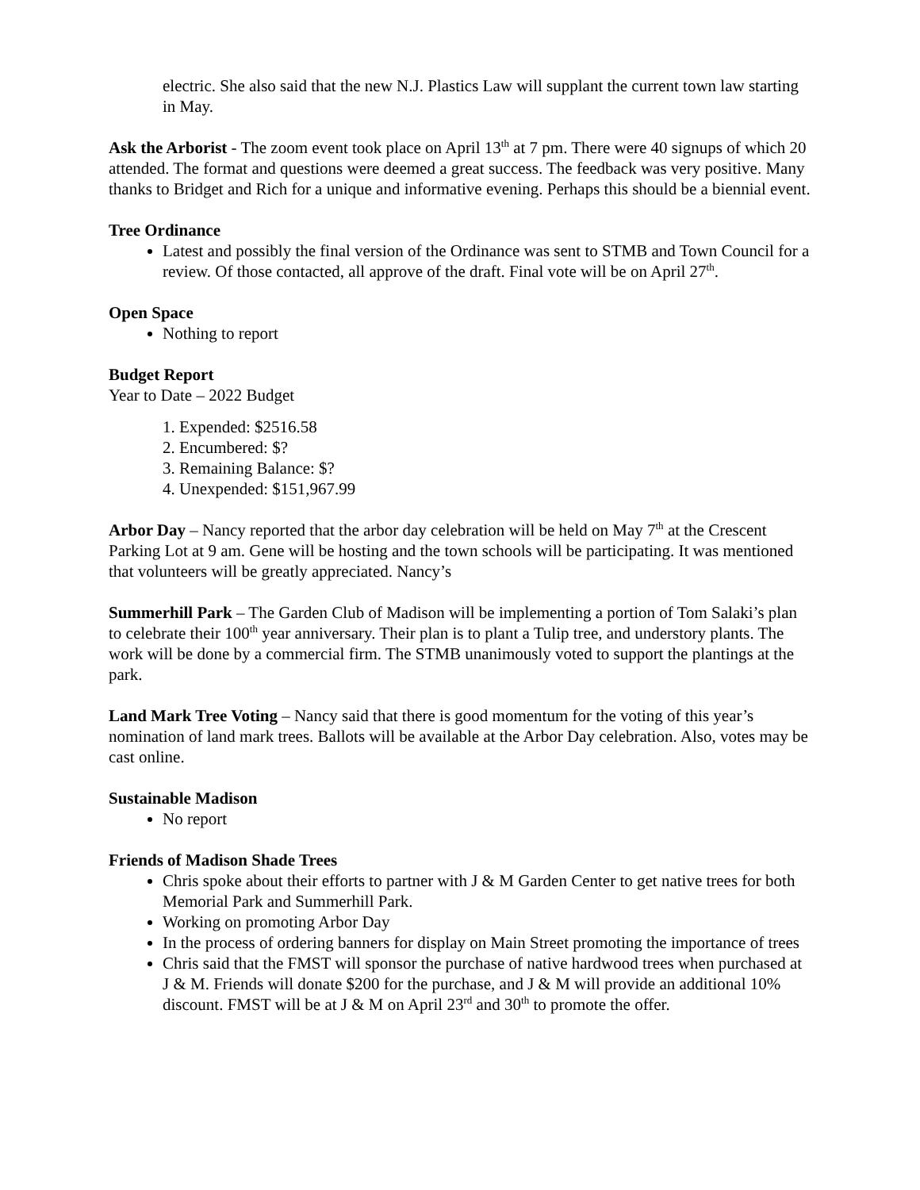electric. She also said that the new N.J. Plastics Law will supplant the current town law starting in May.
Ask the Arborist - The zoom event took place on April 13<sup>th</sup> at 7 pm. There were 40 signups of which 20 attended. The format and questions were deemed a great success. The feedback was very positive. Many thanks to Bridget and Rich for a unique and informative evening. Perhaps this should be a biennial event.
Tree Ordinance
Latest and possibly the final version of the Ordinance was sent to STMB and Town Council for a review. Of those contacted, all approve of the draft. Final vote will be on April 27<sup>th</sup>.
Open Space
Nothing to report
Budget Report
Year to Date – 2022 Budget
1. Expended: $2516.58
2. Encumbered: $?
3. Remaining Balance: $?
4. Unexpended: $151,967.99
Arbor Day – Nancy reported that the arbor day celebration will be held on May 7<sup>th</sup> at the Crescent Parking Lot at 9 am. Gene will be hosting and the town schools will be participating. It was mentioned that volunteers will be greatly appreciated. Nancy’s
Summerhill Park – The Garden Club of Madison will be implementing a portion of Tom Salaki’s plan to celebrate their 100<sup>th</sup> year anniversary. Their plan is to plant a Tulip tree, and understory plants. The work will be done by a commercial firm. The STMB unanimously voted to support the plantings at the park.
Land Mark Tree Voting – Nancy said that there is good momentum for the voting of this year’s nomination of land mark trees. Ballots will be available at the Arbor Day celebration. Also, votes may be cast online.
Sustainable Madison
No report
Friends of Madison Shade Trees
Chris spoke about their efforts to partner with J & M Garden Center to get native trees for both Memorial Park and Summerhill Park.
Working on promoting Arbor Day
In the process of ordering banners for display on Main Street promoting the importance of trees
Chris said that the FMST will sponsor the purchase of native hardwood trees when purchased at J & M. Friends will donate $200 for the purchase, and J & M will provide an additional 10% discount. FMST will be at J & M on April 23<sup>rd</sup> and 30<sup>th</sup> to promote the offer.